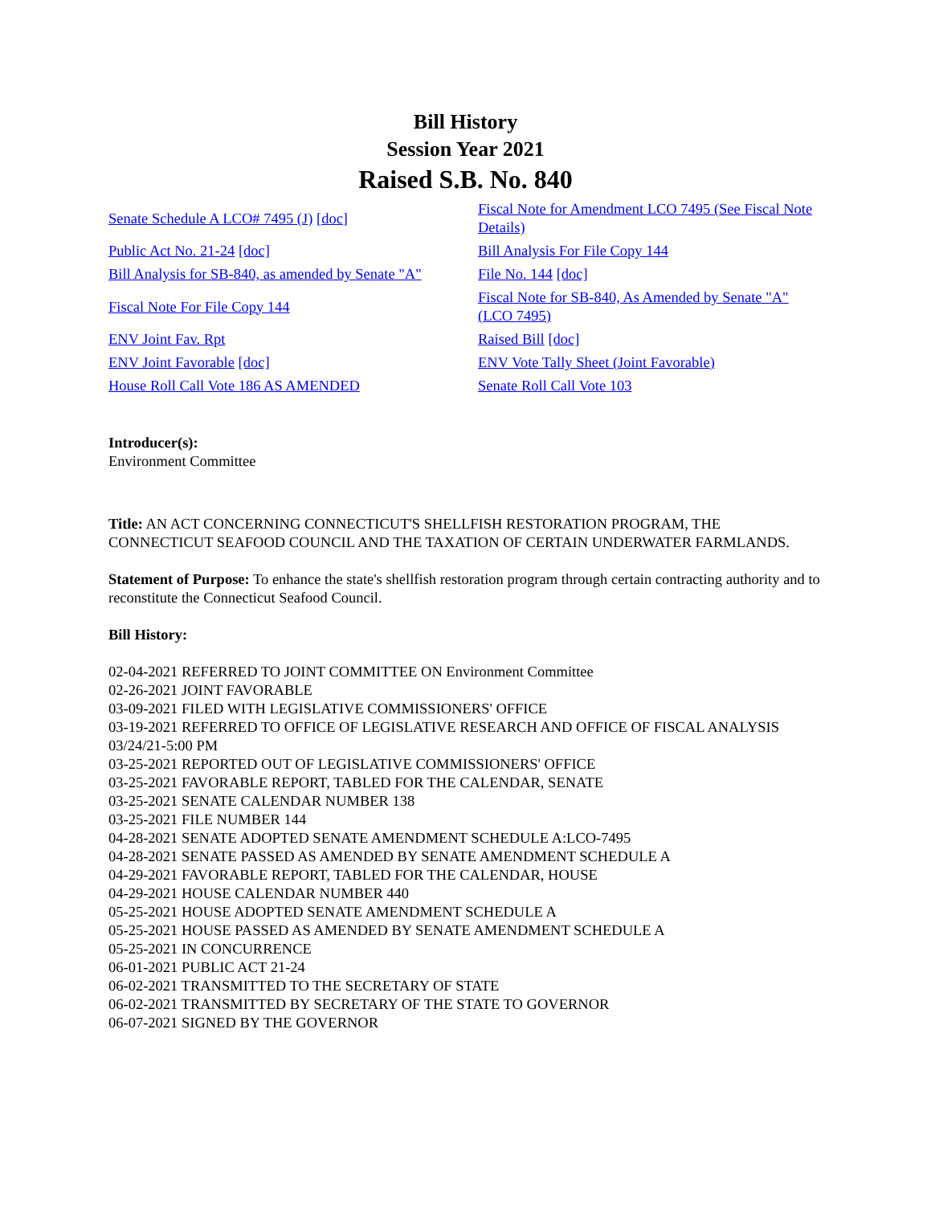Bill History
Session Year 2021
Raised S.B. No. 840
| Senate Schedule A LCO# 7495 (J) [doc] | Fiscal Note for Amendment LCO 7495 (See Fiscal Note Details) |
| Public Act No. 21-24 [doc] | Bill Analysis For File Copy 144 |
| Bill Analysis for SB-840, as amended by Senate "A" | File No. 144 [doc] |
| Fiscal Note For File Copy 144 | Fiscal Note for SB-840, As Amended by Senate "A" (LCO 7495) |
| ENV Joint Fav. Rpt | Raised Bill [doc] |
| ENV Joint Favorable [doc] | ENV Vote Tally Sheet (Joint Favorable) |
| House Roll Call Vote 186 AS AMENDED | Senate Roll Call Vote 103 |
Introducer(s):
Environment Committee
Title: AN ACT CONCERNING CONNECTICUT'S SHELLFISH RESTORATION PROGRAM, THE CONNECTICUT SEAFOOD COUNCIL AND THE TAXATION OF CERTAIN UNDERWATER FARMLANDS.
Statement of Purpose: To enhance the state's shellfish restoration program through certain contracting authority and to reconstitute the Connecticut Seafood Council.
Bill History:
02-04-2021 REFERRED TO JOINT COMMITTEE ON Environment Committee
02-26-2021 JOINT FAVORABLE
03-09-2021 FILED WITH LEGISLATIVE COMMISSIONERS' OFFICE
03-19-2021 REFERRED TO OFFICE OF LEGISLATIVE RESEARCH AND OFFICE OF FISCAL ANALYSIS 03/24/21-5:00 PM
03-25-2021 REPORTED OUT OF LEGISLATIVE COMMISSIONERS' OFFICE
03-25-2021 FAVORABLE REPORT, TABLED FOR THE CALENDAR, SENATE
03-25-2021 SENATE CALENDAR NUMBER 138
03-25-2021 FILE NUMBER 144
04-28-2021 SENATE ADOPTED SENATE AMENDMENT SCHEDULE A:LCO-7495
04-28-2021 SENATE PASSED AS AMENDED BY SENATE AMENDMENT SCHEDULE A
04-29-2021 FAVORABLE REPORT, TABLED FOR THE CALENDAR, HOUSE
04-29-2021 HOUSE CALENDAR NUMBER 440
05-25-2021 HOUSE ADOPTED SENATE AMENDMENT SCHEDULE A
05-25-2021 HOUSE PASSED AS AMENDED BY SENATE AMENDMENT SCHEDULE A
05-25-2021 IN CONCURRENCE
06-01-2021 PUBLIC ACT 21-24
06-02-2021 TRANSMITTED TO THE SECRETARY OF STATE
06-02-2021 TRANSMITTED BY SECRETARY OF THE STATE TO GOVERNOR
06-07-2021 SIGNED BY THE GOVERNOR